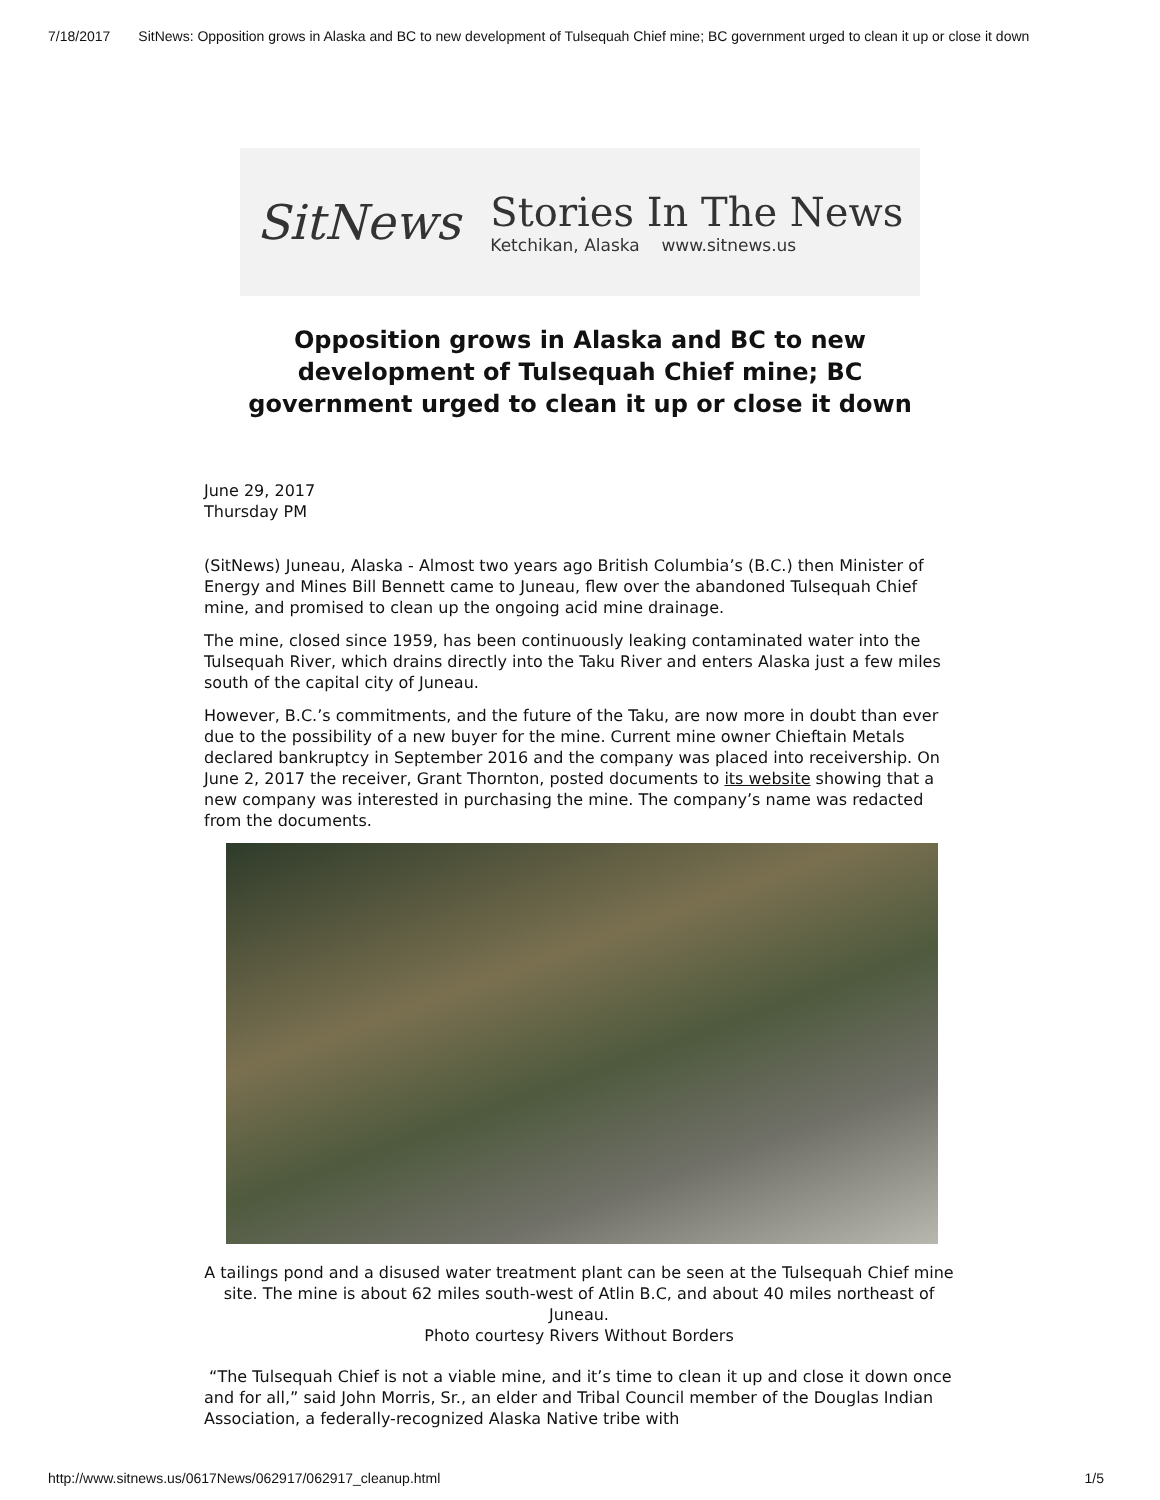7/18/2017 SitNews: Opposition grows in Alaska and BC to new development of Tulsequah Chief mine; BC government urged to clean it up or close it down
SitNews
Stories In The News
Ketchikan, Alaska www.sitnews.us
Opposition grows in Alaska and BC to new development of Tulsequah Chief mine; BC government urged to clean it up or close it down
June 29, 2017
Thursday PM
(SitNews) Juneau, Alaska - Almost two years ago British Columbia’s (B.C.) then Minister of Energy and Mines Bill Bennett came to Juneau, flew over the abandoned Tulsequah Chief mine, and promised to clean up the ongoing acid mine drainage.
The mine, closed since 1959, has been continuously leaking contaminated water into the Tulsequah River, which drains directly into the Taku River and enters Alaska just a few miles south of the capital city of Juneau.
However, B.C.’s commitments, and the future of the Taku, are now more in doubt than ever due to the possibility of a new buyer for the mine. Current mine owner Chieftain Metals declared bankruptcy in September 2016 and the company was placed into receivership. On June 2, 2017 the receiver, Grant Thornton, posted documents to its website showing that a new company was interested in purchasing the mine. The company’s name was redacted from the documents.
A tailings pond and a disused water treatment plant can be seen at the Tulsequah Chief mine site. The mine is about 62 miles south-west of Atlin B.C, and about 40 miles northeast of Juneau.
Photo courtesy Rivers Without Borders
“The Tulsequah Chief is not a viable mine, and it’s time to clean it up and close it down once and for all,” said John Morris, Sr., an elder and Tribal Council member of the Douglas Indian Association, a federally-recognized Alaska Native tribe with
http://www.sitnews.us/0617News/062917/062917_cleanup.html 1/5